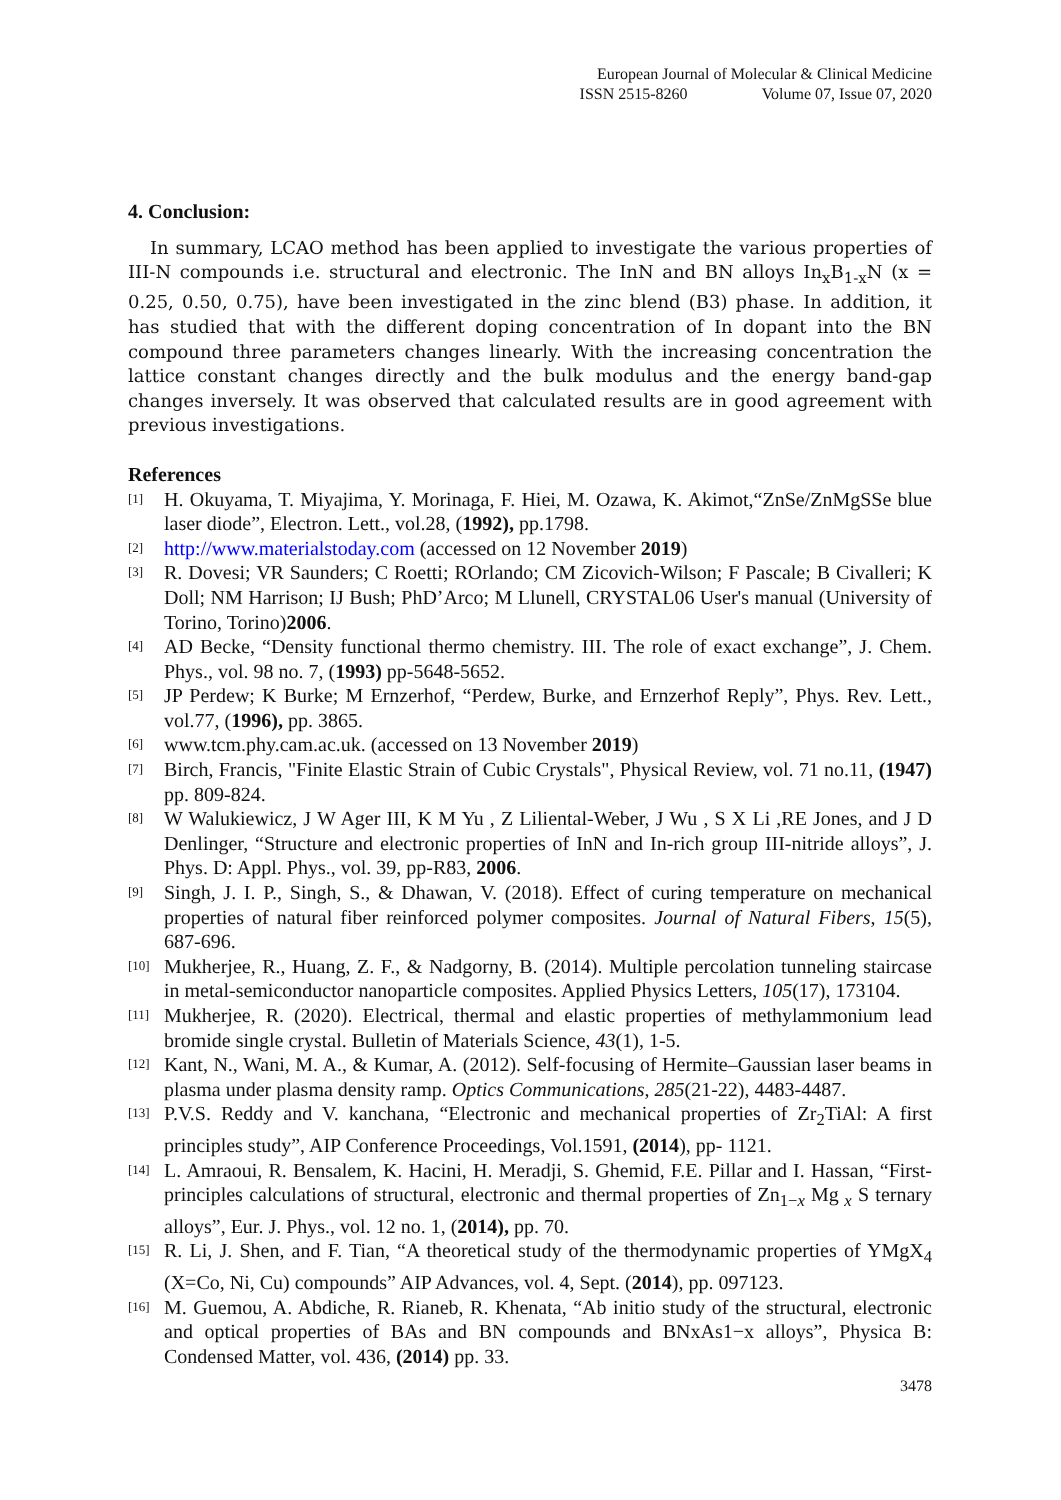European Journal of Molecular & Clinical Medicine
ISSN 2515-8260 Volume 07, Issue 07, 2020
4. Conclusion:
In summary, LCAO method has been applied to investigate the various properties of III-N compounds i.e. structural and electronic. The InN and BN alloys In<sub>x</sub>B<sub>1-x</sub>N (x = 0.25, 0.50, 0.75), have been investigated in the zinc blend (B3) phase. In addition, it has studied that with the different doping concentration of In dopant into the BN compound three parameters changes linearly. With the increasing concentration the lattice constant changes directly and the bulk modulus and the energy band-gap changes inversely. It was observed that calculated results are in good agreement with previous investigations.
References
[1] H. Okuyama, T. Miyajima, Y. Morinaga, F. Hiei, M. Ozawa, K. Akimot,“ZnSe/ZnMgSSe blue laser diode”, Electron. Lett., vol.28, (1992), pp.1798.
[2] http://www.materialstoday.com (accessed on 12 November 2019)
[3] R. Dovesi; VR Saunders; C Roetti; ROrlando; CM Zicovich-Wilson; F Pascale; B Civalleri; K Doll; NM Harrison; IJ Bush; PhD’Arco; M Llunell, CRYSTAL06 User's manual (University of Torino, Torino)2006.
[4] AD Becke, “Density functional thermo chemistry. III. The role of exact exchange”, J. Chem. Phys., vol. 98 no. 7, (1993) pp-5648-5652.
[5] JP Perdew; K Burke; M Ernzerhof, “Perdew, Burke, and Ernzerhof Reply”, Phys. Rev. Lett., vol.77, (1996), pp. 3865.
[6] www.tcm.phy.cam.ac.uk. (accessed on 13 November 2019)
[7] Birch, Francis, "Finite Elastic Strain of Cubic Crystals", Physical Review, vol. 71 no.11, (1947) pp. 809-824.
[8] W Walukiewicz, J W Ager III, K M Yu , Z Liliental-Weber, J Wu , S X Li ,RE Jones, and J D Denlinger, “Structure and electronic properties of InN and In-rich group III-nitride alloys”, J. Phys. D: Appl. Phys., vol. 39, pp-R83, 2006.
[9] Singh, J. I. P., Singh, S., & Dhawan, V. (2018). Effect of curing temperature on mechanical properties of natural fiber reinforced polymer composites. Journal of Natural Fibers, 15(5), 687-696.
[10] Mukherjee, R., Huang, Z. F., & Nadgorny, B. (2014). Multiple percolation tunneling staircase in metal-semiconductor nanoparticle composites. Applied Physics Letters, 105(17), 173104.
[11] Mukherjee, R. (2020). Electrical, thermal and elastic properties of methylammonium lead bromide single crystal. Bulletin of Materials Science, 43(1), 1-5.
[12] Kant, N., Wani, M. A., & Kumar, A. (2012). Self-focusing of Hermite–Gaussian laser beams in plasma under plasma density ramp. Optics Communications, 285(21-22), 4483-4487.
[13] P.V.S. Reddy and V. kanchana, “Electronic and mechanical properties of Zr<sub>2</sub>TiAl: A first principles study”, AIP Conference Proceedings, Vol.1591, (2014), pp- 1121.
[14] L. Amraoui, R. Bensalem, K. Hacini, H. Meradji, S. Ghemid, F.E. Pillar and I. Hassan, “First-principles calculations of structural, electronic and thermal properties of Zn<sub>1−x</sub> Mg<sub>x</sub> S ternary alloys”, Eur. J. Phys., vol. 12 no. 1, (2014), pp. 70.
[15] R. Li, J. Shen, and F. Tian, “A theoretical study of the thermodynamic properties of YMgX<sub>4</sub> (X=Co, Ni, Cu) compounds” AIP Advances, vol. 4, Sept. (2014), pp. 097123.
[16] M. Guemou, A. Abdiche, R. Rianeb, R. Khenata, “Ab initio study of the structural, electronic and optical properties of BAs and BN compounds and BNxAs1−x alloys”, Physica B: Condensed Matter, vol. 436, (2014) pp. 33.
3478